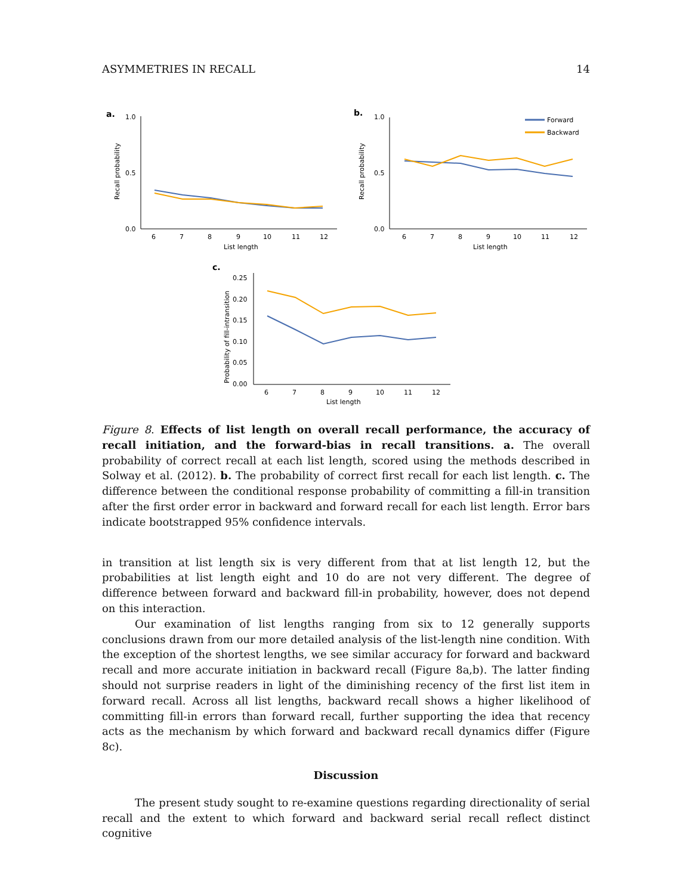ASYMMETRIES IN RECALL 14
a.
0.0
1.0
0.5
Recall probability
6
7
8
9
10
11
12
List length
b.
0.0
1.0
0.5
Recall probability
6
7
8
9
10
11
12
List length
Forward
Backward
c.
0.25
0.20
0.15
0.10
0.05
0.00
Probability of fill-intransition
6
7
8
9
10
11
12
List length
Figure 8. Effects of list length on overall recall performance, the accuracy of recall initiation, and the forward-bias in recall transitions. a. The overall probability of correct recall at each list length, scored using the methods described in Solway et al. (2012). b. The probability of correct first recall for each list length. c. The difference between the conditional response probability of committing a fill-in transition after the first order error in backward and forward recall for each list length. Error bars indicate bootstrapped 95% confidence intervals.
in transition at list length six is very different from that at list length 12, but the probabilities at list length eight and 10 do are not very different. The degree of difference between forward and backward fill-in probability, however, does not depend on this interaction.
Our examination of list lengths ranging from six to 12 generally supports conclusions drawn from our more detailed analysis of the list-length nine condition. With the exception of the shortest lengths, we see similar accuracy for forward and backward recall and more accurate initiation in backward recall (Figure 8a,b). The latter finding should not surprise readers in light of the diminishing recency of the first list item in forward recall. Across all list lengths, backward recall shows a higher likelihood of committing fill-in errors than forward recall, further supporting the idea that recency acts as the mechanism by which forward and backward recall dynamics differ (Figure 8c).
Discussion
The present study sought to re-examine questions regarding directionality of serial recall and the extent to which forward and backward serial recall reflect distinct cognitive